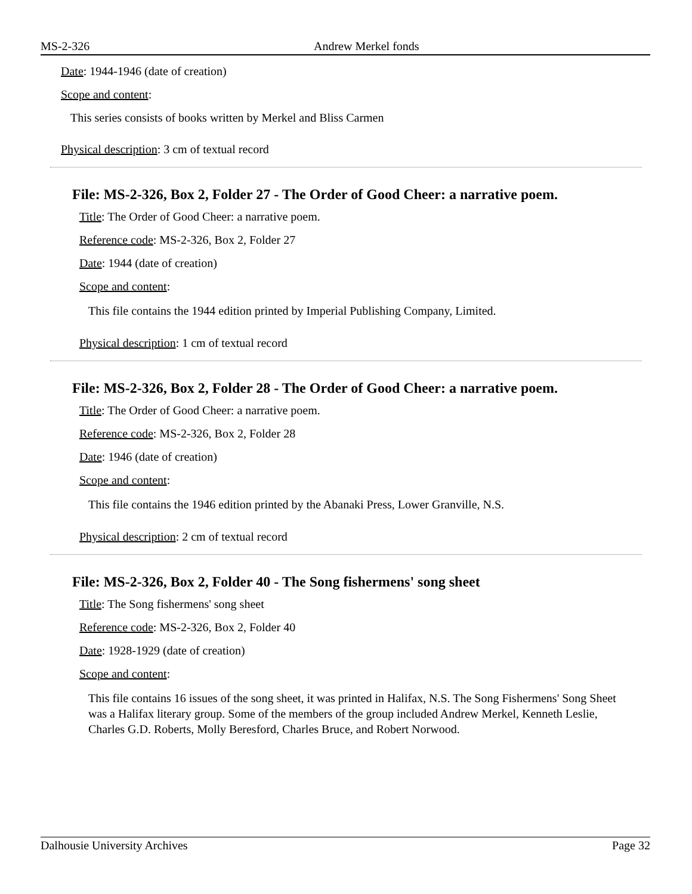MS-2-326 Andrew Merkel fonds
Date: 1944-1946 (date of creation)
Scope and content:
This series consists of books written by Merkel and Bliss Carmen
Physical description: 3 cm of textual record
File: MS-2-326, Box 2, Folder 27 - The Order of Good Cheer: a narrative poem.
Title: The Order of Good Cheer: a narrative poem.
Reference code: MS-2-326, Box 2, Folder 27
Date: 1944 (date of creation)
Scope and content:
This file contains the 1944 edition printed by Imperial Publishing Company, Limited.
Physical description: 1 cm of textual record
File: MS-2-326, Box 2, Folder 28 - The Order of Good Cheer: a narrative poem.
Title: The Order of Good Cheer: a narrative poem.
Reference code: MS-2-326, Box 2, Folder 28
Date: 1946 (date of creation)
Scope and content:
This file contains the 1946 edition printed by the Abanaki Press, Lower Granville, N.S.
Physical description: 2 cm of textual record
File: MS-2-326, Box 2, Folder 40 - The Song fishermens' song sheet
Title: The Song fishermens' song sheet
Reference code: MS-2-326, Box 2, Folder 40
Date: 1928-1929 (date of creation)
Scope and content:
This file contains 16 issues of the song sheet, it was printed in Halifax, N.S. The Song Fishermens' Song Sheet was a Halifax literary group. Some of the members of the group included Andrew Merkel, Kenneth Leslie, Charles G.D. Roberts, Molly Beresford, Charles Bruce, and Robert Norwood.
Dalhousie University Archives Page 32